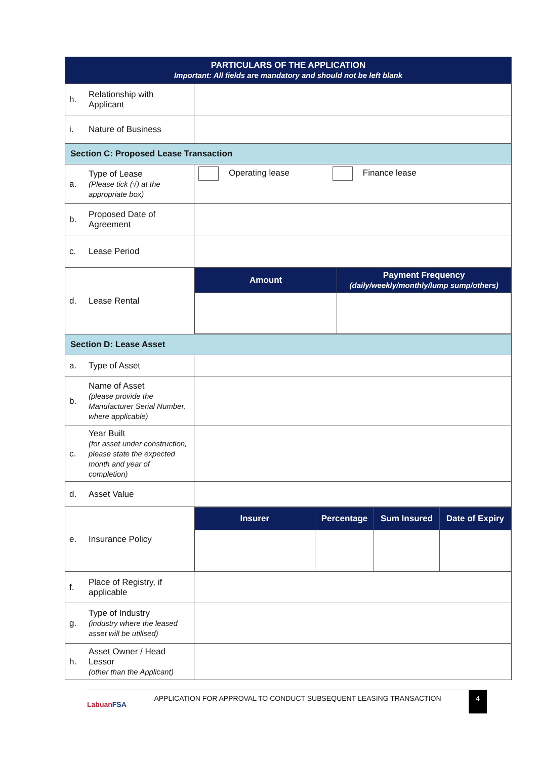| PARTICULARS OF THE APPLICATION Important: All fields are mandatory and should not be left blank | | |
| h. | Relationship with Applicant | |
| i. | Nature of Business | |
| Section C: Proposed Lease Transaction | | |
| a. | Type of Lease (Please tick (√) at the appropriate box) | Operating lease Finance lease |
| b. | Proposed Date of Agreement | |
| c. | Lease Period | |
| d. | Lease Rental | / Amount / Payment Frequency (daily/weekly/monthly/lump sump/others) / |
| Section D: Lease Asset | | |
| a. | Type of Asset | |
| b. | Name of Asset (please provide the Manufacturer Serial Number, where applicable) | |
| c. | Year Built (for asset under construction, please state the expected month and year of completion) | |
| d. | Asset Value | |
| e. | Insurance Policy | / Insurer / Percentage / Sum Insured / Date of Expiry / |
| f. | Place of Registry, if applicable | |
| g. | Type of Industry (industry where the leased asset will be utilised) | |
| h. | Asset Owner / Head Lessor (other than the Applicant) | |
LabuanFSA
APPLICATION FOR APPROVAL TO CONDUCT SUBSEQUENT LEASING TRANSACTION
4